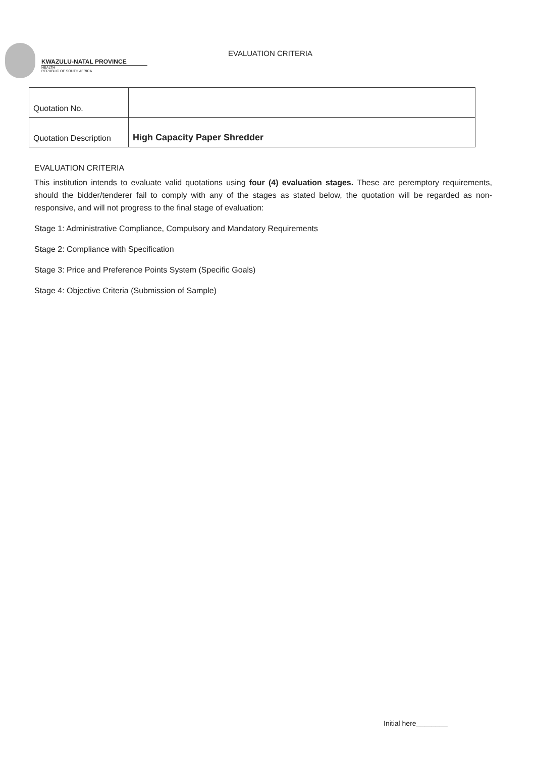KWAZULU-NATAL PROVINCE
HEALTH
REPUBLIC OF SOUTH AFRICA
EVALUATION CRITERIA
| Quotation No. | |
| Quotation Description | High Capacity Paper Shredder |
EVALUATION CRITERIA
This institution intends to evaluate valid quotations using four (4) evaluation stages. These are peremptory requirements, should the bidder/tenderer fail to comply with any of the stages as stated below, the quotation will be regarded as non-responsive, and will not progress to the final stage of evaluation:
Stage 1: Administrative Compliance, Compulsory and Mandatory Requirements
Stage 2: Compliance with Specification
Stage 3: Price and Preference Points System (Specific Goals)
Stage 4: Objective Criteria (Submission of Sample)
Initial here________